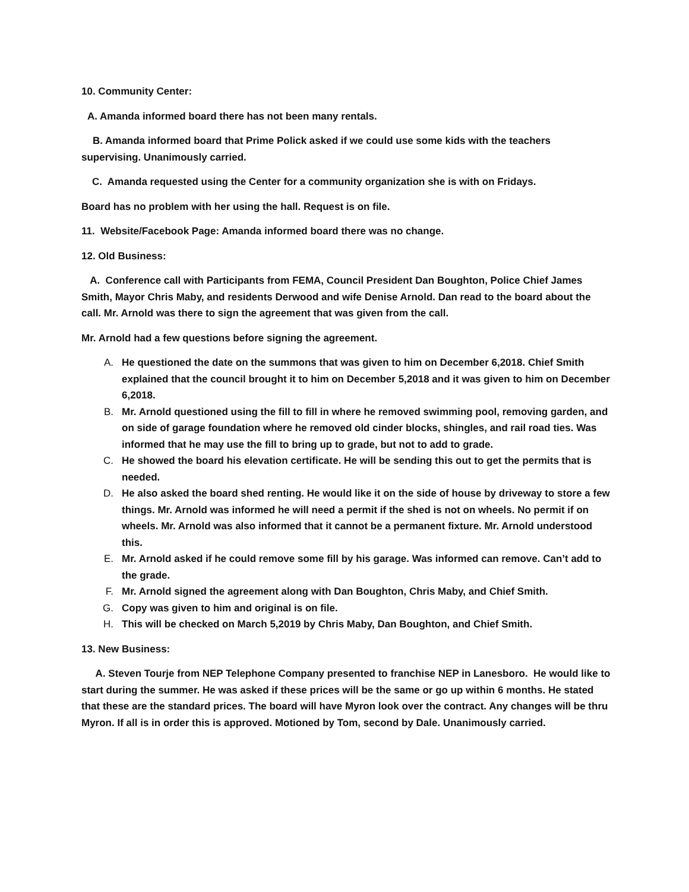10. Community Center:
A. Amanda informed board there has not been many rentals.
B. Amanda informed board that Prime Polick asked if we could use some kids with the teachers supervising. Unanimously carried.
C. Amanda requested using the Center for a community organization she is with on Fridays.
Board has no problem with her using the hall. Request is on file.
11. Website/Facebook Page: Amanda informed board there was no change.
12. Old Business:
A. Conference call with Participants from FEMA, Council President Dan Boughton, Police Chief James Smith, Mayor Chris Maby, and residents Derwood and wife Denise Arnold. Dan read to the board about the call. Mr. Arnold was there to sign the agreement that was given from the call.
Mr. Arnold had a few questions before signing the agreement.
A. He questioned the date on the summons that was given to him on December 6,2018. Chief Smith explained that the council brought it to him on December 5,2018 and it was given to him on December 6,2018.
B. Mr. Arnold questioned using the fill to fill in where he removed swimming pool, removing garden, and on side of garage foundation where he removed old cinder blocks, shingles, and rail road ties. Was informed that he may use the fill to bring up to grade, but not to add to grade.
C. He showed the board his elevation certificate. He will be sending this out to get the permits that is needed.
D. He also asked the board shed renting. He would like it on the side of house by driveway to store a few things. Mr. Arnold was informed he will need a permit if the shed is not on wheels. No permit if on wheels. Mr. Arnold was also informed that it cannot be a permanent fixture. Mr. Arnold understood this.
E. Mr. Arnold asked if he could remove some fill by his garage. Was informed can remove. Can’t add to the grade.
F. Mr. Arnold signed the agreement along with Dan Boughton, Chris Maby, and Chief Smith.
G. Copy was given to him and original is on file.
H. This will be checked on March 5,2019 by Chris Maby, Dan Boughton, and Chief Smith.
13. New Business:
A. Steven Tourje from NEP Telephone Company presented to franchise NEP in Lanesboro. He would like to start during the summer. He was asked if these prices will be the same or go up within 6 months. He stated that these are the standard prices. The board will have Myron look over the contract. Any changes will be thru Myron. If all is in order this is approved. Motioned by Tom, second by Dale. Unanimously carried.